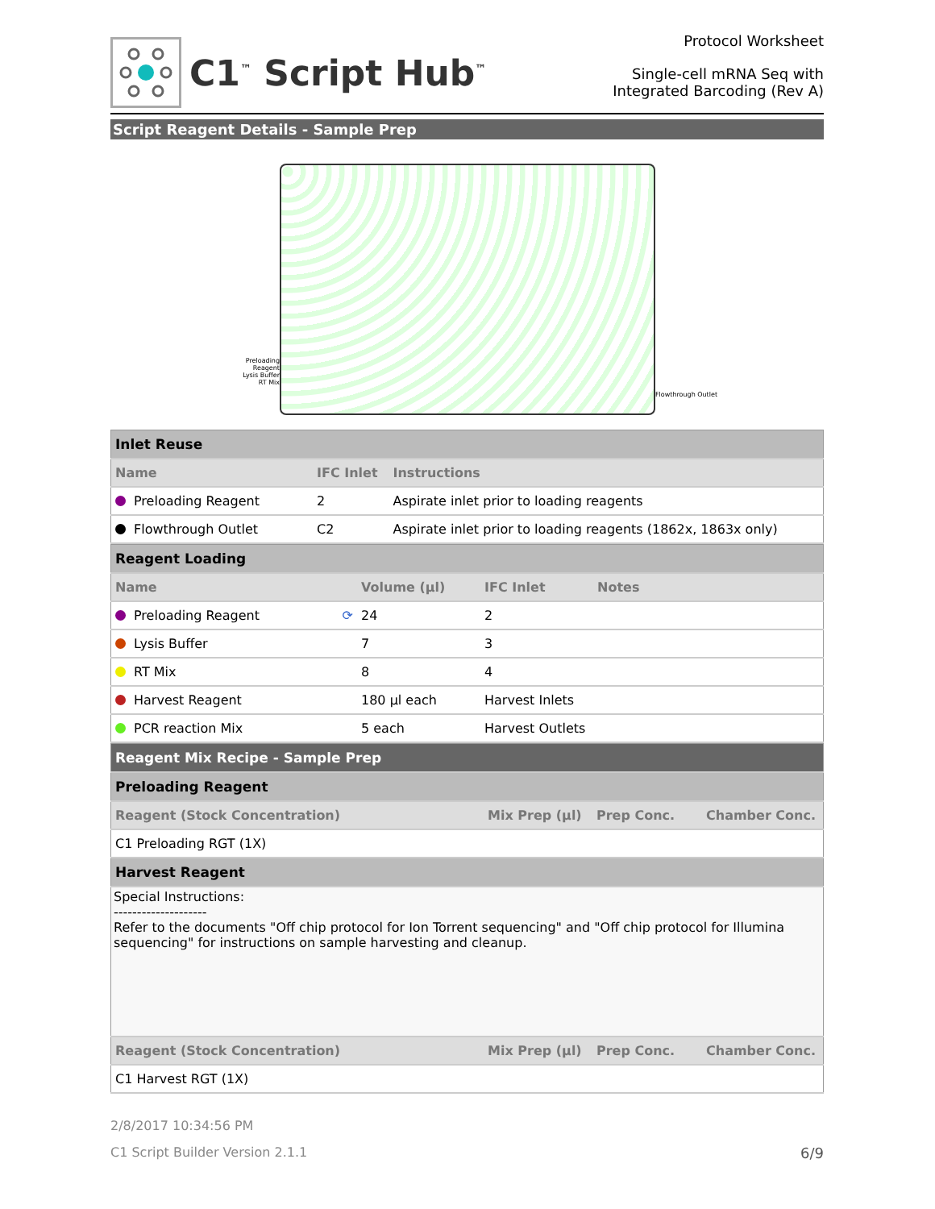C1<sup>™</sup> Script Hub<sup>™</sup>
Protocol Worksheet
Single-cell mRNA Seq with
Integrated Barcoding (Rev A)
Script Reagent Details - Sample Prep
Preloading Reagent
Lysis Buffer
RT Mix
Flowthrough Outlet
| Inlet Reuse | | |
| Name | IFC Inlet | Instructions |
| Preloading Reagent | 2 | Aspirate inlet prior to loading reagents |
| Flowthrough Outlet | C2 | Aspirate inlet prior to loading reagents (1862x, 1863x only) |
| Reagent Loading | | | |
| Name | Volume (µl) | IFC Inlet | Notes |
| Preloading Reagent ⟳ | 24 | 2 | |
| Lysis Buffer | 7 | 3 | |
| RT Mix | 8 | 4 | |
| Harvest Reagent | 180 µl each | Harvest Inlets | |
| PCR reaction Mix | 5 each | Harvest Outlets | |
| Reagent Mix Recipe - Sample Prep | | | |
| Preloading Reagent | | | |
| Reagent (Stock Concentration) | Mix Prep (µl) | Prep Conc. | Chamber Conc. |
| C1 Preloading RGT (1X) | | | |
| Harvest Reagent | | | |
| Special Instructions: -------------------- Refer to the documents "Off chip protocol for Ion Torrent sequencing" and "Off chip protocol for Illumina sequencing" for instructions on sample harvesting and cleanup. | | | |
| Reagent (Stock Concentration) | Mix Prep (µl) | Prep Conc. | Chamber Conc. |
| C1 Harvest RGT (1X) | | | |
2/8/2017 10:34:56 PM
C1 Script Builder Version 2.1.1 6/9